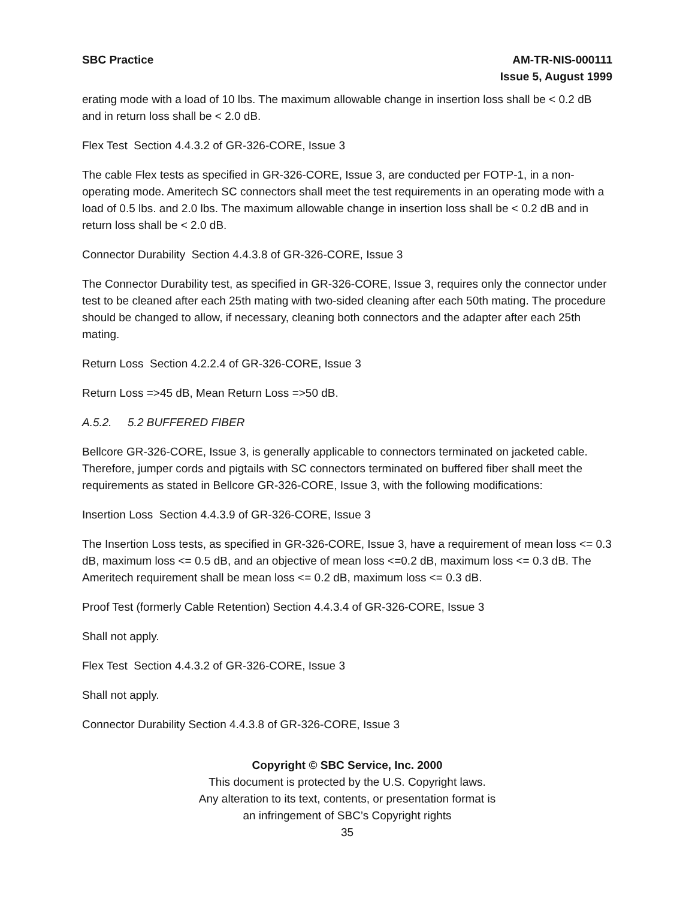SBC Practice AM-TR-NIS-000111
Issue 5, August 1999
erating mode with a load of 10 lbs. The maximum allowable change in insertion loss shall be < 0.2 dB and in return loss shall be < 2.0 dB.
Flex Test Section 4.4.3.2 of GR-326-CORE, Issue 3
The cable Flex tests as specified in GR-326-CORE, Issue 3, are conducted per FOTP-1, in a non-operating mode. Ameritech SC connectors shall meet the test requirements in an operating mode with a load of 0.5 lbs. and 2.0 lbs. The maximum allowable change in insertion loss shall be < 0.2 dB and in return loss shall be < 2.0 dB.
Connector Durability Section 4.4.3.8 of GR-326-CORE, Issue 3
The Connector Durability test, as specified in GR-326-CORE, Issue 3, requires only the connector under test to be cleaned after each 25th mating with two-sided cleaning after each 50th mating. The procedure should be changed to allow, if necessary, cleaning both connectors and the adapter after each 25th mating.
Return Loss Section 4.2.2.4 of GR-326-CORE, Issue 3
Return Loss =>45 dB, Mean Return Loss =>50 dB.
A.5.2. 5.2 BUFFERED FIBER
Bellcore GR-326-CORE, Issue 3, is generally applicable to connectors terminated on jacketed cable. Therefore, jumper cords and pigtails with SC connectors terminated on buffered fiber shall meet the requirements as stated in Bellcore GR-326-CORE, Issue 3, with the following modifications:
Insertion Loss Section 4.4.3.9 of GR-326-CORE, Issue 3
The Insertion Loss tests, as specified in GR-326-CORE, Issue 3, have a requirement of mean loss <= 0.3 dB, maximum loss <= 0.5 dB, and an objective of mean loss <=0.2 dB, maximum loss <= 0.3 dB. The Ameritech requirement shall be mean loss <= 0.2 dB, maximum loss <= 0.3 dB.
Proof Test (formerly Cable Retention) Section 4.4.3.4 of GR-326-CORE, Issue 3
Shall not apply.
Flex Test Section 4.4.3.2 of GR-326-CORE, Issue 3
Shall not apply.
Connector Durability Section 4.4.3.8 of GR-326-CORE, Issue 3
Copyright © SBC Service, Inc. 2000
This document is protected by the U.S. Copyright laws.
Any alteration to its text, contents, or presentation format is
an infringement of SBC’s Copyright rights
35